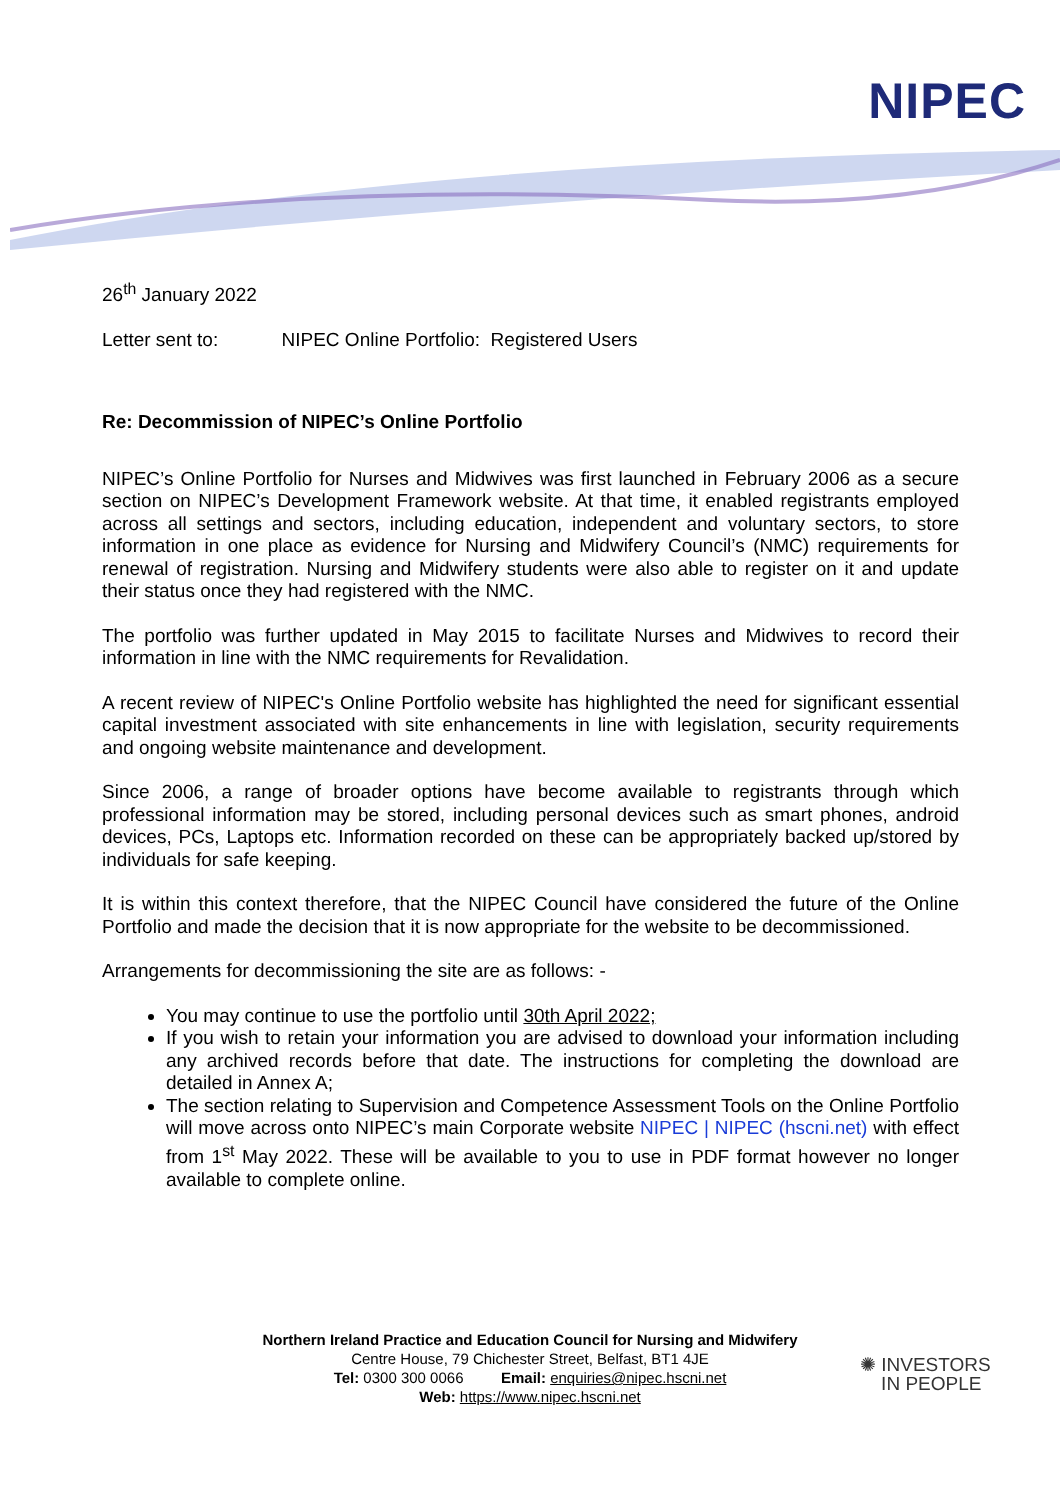NIPEC
26<sup>th</sup> January 2022
Letter sent to: NIPEC Online Portfolio: Registered Users
Re: Decommission of NIPEC’s Online Portfolio
NIPEC’s Online Portfolio for Nurses and Midwives was first launched in February 2006 as a secure section on NIPEC’s Development Framework website. At that time, it enabled registrants employed across all settings and sectors, including education, independent and voluntary sectors, to store information in one place as evidence for Nursing and Midwifery Council’s (NMC) requirements for renewal of registration. Nursing and Midwifery students were also able to register on it and update their status once they had registered with the NMC.
The portfolio was further updated in May 2015 to facilitate Nurses and Midwives to record their information in line with the NMC requirements for Revalidation.
A recent review of NIPEC's Online Portfolio website has highlighted the need for significant essential capital investment associated with site enhancements in line with legislation, security requirements and ongoing website maintenance and development.
Since 2006, a range of broader options have become available to registrants through which professional information may be stored, including personal devices such as smart phones, android devices, PCs, Laptops etc. Information recorded on these can be appropriately backed up/stored by individuals for safe keeping.
It is within this context therefore, that the NIPEC Council have considered the future of the Online Portfolio and made the decision that it is now appropriate for the website to be decommissioned.
Arrangements for decommissioning the site are as follows: -
You may continue to use the portfolio until 30th April 2022;
If you wish to retain your information you are advised to download your information including any archived records before that date. The instructions for completing the download are detailed in Annex A;
The section relating to Supervision and Competence Assessment Tools on the Online Portfolio will move across onto NIPEC’s main Corporate website NIPEC | NIPEC (hscni.net) with effect from 1<sup>st</sup> May 2022. These will be available to you to use in PDF format however no longer available to complete online.
Northern Ireland Practice and Education Council for Nursing and Midwifery
Centre House, 79 Chichester Street, Belfast, BT1 4JE
Tel: 0300 300 0066 Email: enquiries@nipec.hscni.net
Web: https://www.nipec.hscni.net
✺ INVESTORS
IN PEOPLE